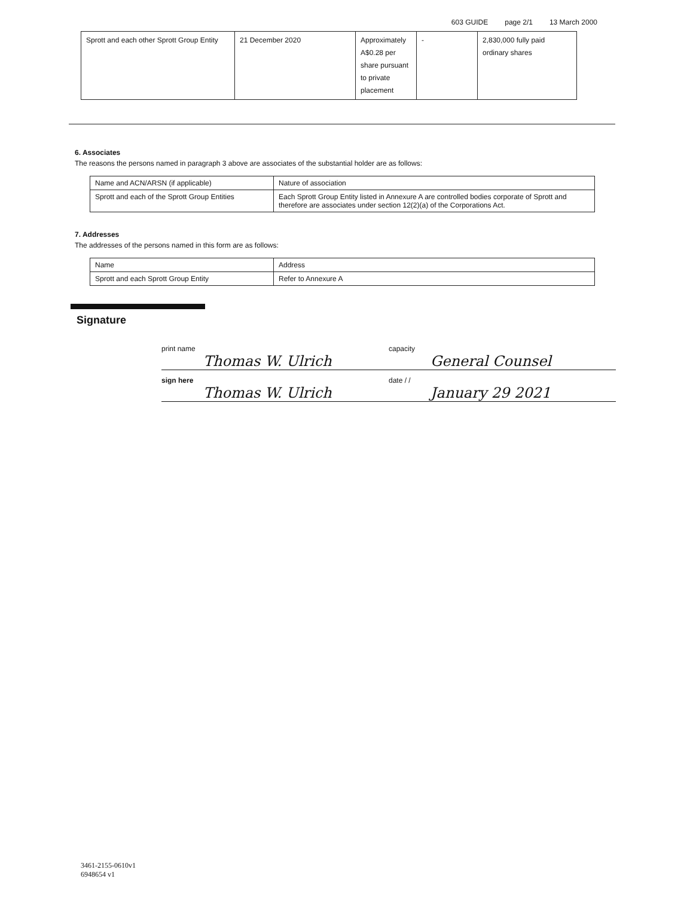603 GUIDE page 2/1 13 March 2000
| Sprott and each other Sprott Group Entity | 21 December 2020 | Approximately A$0.28 per share pursuant to private placement | - | 2,830,000 fully paid ordinary shares |
6. Associates
The reasons the persons named in paragraph 3 above are associates of the substantial holder are as follows:
| Name and ACN/ARSN (if applicable) | Nature of association |
| --- | --- |
| Sprott and each of the Sprott Group Entities | Each Sprott Group Entity listed in Annexure A are controlled bodies corporate of Sprott and therefore are associates under section 12(2)(a) of the Corporations Act. |
7. Addresses
The addresses of the persons named in this form are as follows:
| Name | Address |
| --- | --- |
| Sprott and each Sprott Group Entity | Refer to Annexure A |
Signature
print name
Thomas W. Ulrich
capacity
General Counsel
sign here
Thomas W. Ulrich
date / /
January 29 2021
3461-2155-0610v1
6948654 v1